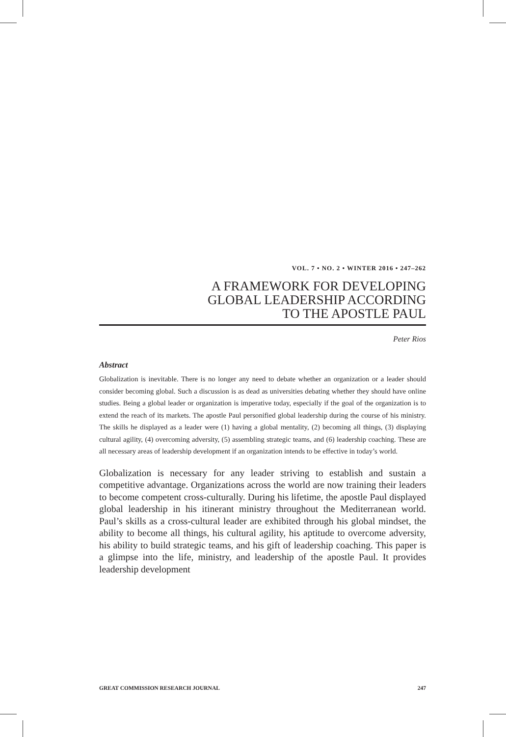VOL. 7 • NO. 2 • WINTER 2016 • 247–262
A FRAMEWORK FOR DEVELOPING
GLOBAL LEADERSHIP ACCORDING
TO THE APOSTLE PAUL
Peter Rios
Abstract
Globalization is inevitable. There is no longer any need to debate whether an organization or a leader should consider becoming global. Such a discussion is as dead as universities debating whether they should have online studies. Being a global leader or organization is imperative today, especially if the goal of the organization is to extend the reach of its markets. The apostle Paul personified global leadership during the course of his ministry. The skills he displayed as a leader were (1) having a global mentality, (2) becoming all things, (3) displaying cultural agility, (4) overcoming adversity, (5) assembling strategic teams, and (6) leadership coaching. These are all necessary areas of leadership development if an organization intends to be effective in today’s world.
Globalization is necessary for any leader striving to establish and sustain a competitive advantage. Organizations across the world are now training their leaders to become competent cross-culturally. During his lifetime, the apostle Paul displayed global leadership in his itinerant ministry throughout the Mediterranean world. Paul’s skills as a cross-cultural leader are exhibited through his global mindset, the ability to become all things, his cultural agility, his aptitude to overcome adversity, his ability to build strategic teams, and his gift of leadership coaching. This paper is a glimpse into the life, ministry, and leadership of the apostle Paul. It provides leadership development
GREAT COMMISSION RESEARCH JOURNAL 247